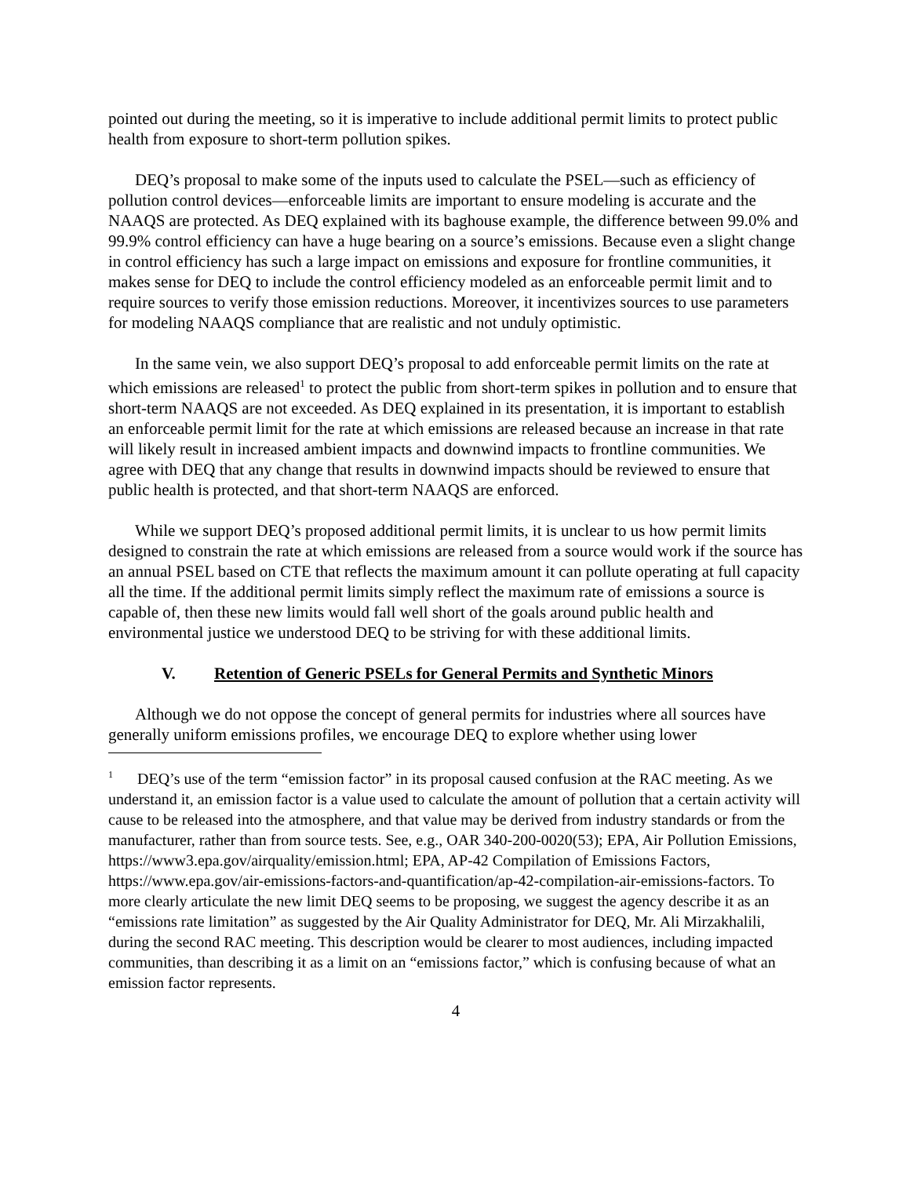pointed out during the meeting, so it is imperative to include additional permit limits to protect public health from exposure to short-term pollution spikes.
DEQ’s proposal to make some of the inputs used to calculate the PSEL—such as efficiency of pollution control devices—enforceable limits are important to ensure modeling is accurate and the NAAQS are protected. As DEQ explained with its baghouse example, the difference between 99.0% and 99.9% control efficiency can have a huge bearing on a source’s emissions. Because even a slight change in control efficiency has such a large impact on emissions and exposure for frontline communities, it makes sense for DEQ to include the control efficiency modeled as an enforceable permit limit and to require sources to verify those emission reductions. Moreover, it incentivizes sources to use parameters for modeling NAAQS compliance that are realistic and not unduly optimistic.
In the same vein, we also support DEQ’s proposal to add enforceable permit limits on the rate at which emissions are released<sup>1</sup> to protect the public from short-term spikes in pollution and to ensure that short-term NAAQS are not exceeded. As DEQ explained in its presentation, it is important to establish an enforceable permit limit for the rate at which emissions are released because an increase in that rate will likely result in increased ambient impacts and downwind impacts to frontline communities. We agree with DEQ that any change that results in downwind impacts should be reviewed to ensure that public health is protected, and that short-term NAAQS are enforced.
While we support DEQ’s proposed additional permit limits, it is unclear to us how permit limits designed to constrain the rate at which emissions are released from a source would work if the source has an annual PSEL based on CTE that reflects the maximum amount it can pollute operating at full capacity all the time. If the additional permit limits simply reflect the maximum rate of emissions a source is capable of, then these new limits would fall well short of the goals around public health and environmental justice we understood DEQ to be striving for with these additional limits.
V. Retention of Generic PSELs for General Permits and Synthetic Minors
Although we do not oppose the concept of general permits for industries where all sources have generally uniform emissions profiles, we encourage DEQ to explore whether using lower
<sup>1</sup> DEQ’s use of the term “emission factor” in its proposal caused confusion at the RAC meeting. As we understand it, an emission factor is a value used to calculate the amount of pollution that a certain activity will cause to be released into the atmosphere, and that value may be derived from industry standards or from the manufacturer, rather than from source tests. See, e.g., OAR 340-200-0020(53); EPA, Air Pollution Emissions, https://www3.epa.gov/airquality/emission.html; EPA, AP-42 Compilation of Emissions Factors, https://www.epa.gov/air-emissions-factors-and-quantification/ap-42-compilation-air-emissions-factors. To more clearly articulate the new limit DEQ seems to be proposing, we suggest the agency describe it as an “emissions rate limitation” as suggested by the Air Quality Administrator for DEQ, Mr. Ali Mirzakhalili, during the second RAC meeting. This description would be clearer to most audiences, including impacted communities, than describing it as a limit on an “emissions factor,” which is confusing because of what an emission factor represents.
4